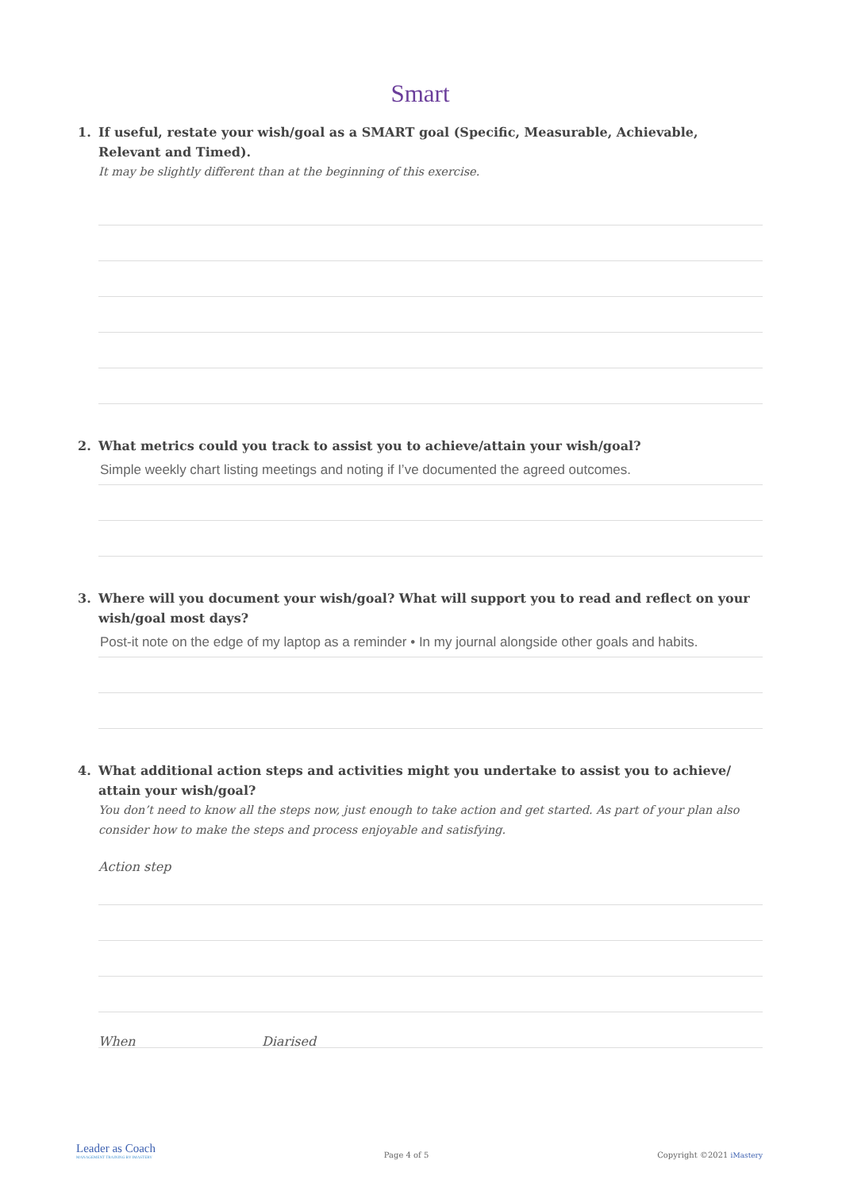Smart
1. If useful, restate your wish/goal as a SMART goal (Specific, Measurable, Achievable, Relevant and Timed).
It may be slightly different than at the beginning of this exercise.
2. What metrics could you track to assist you to achieve/attain your wish/goal?
Simple weekly chart listing meetings and noting if I’ve documented the agreed outcomes.
3. Where will you document your wish/goal? What will support you to read and reflect on your
wish/goal most days?
Post-it note on the edge of my laptop as a reminder • In my journal alongside other goals and habits.
4. What additional action steps and activities might you undertake to assist you to achieve/
attain your wish/goal?
You don’t need to know all the steps now, just enough to take action and get started. As part of your plan also consider how to make the steps and process enjoyable and satisfying.
Action step
When Diarised
Leader as Coach
MANAGEMENT TRAINING BY IMASTERY
Page 4 of 5
Copyright ©2021 iMastery